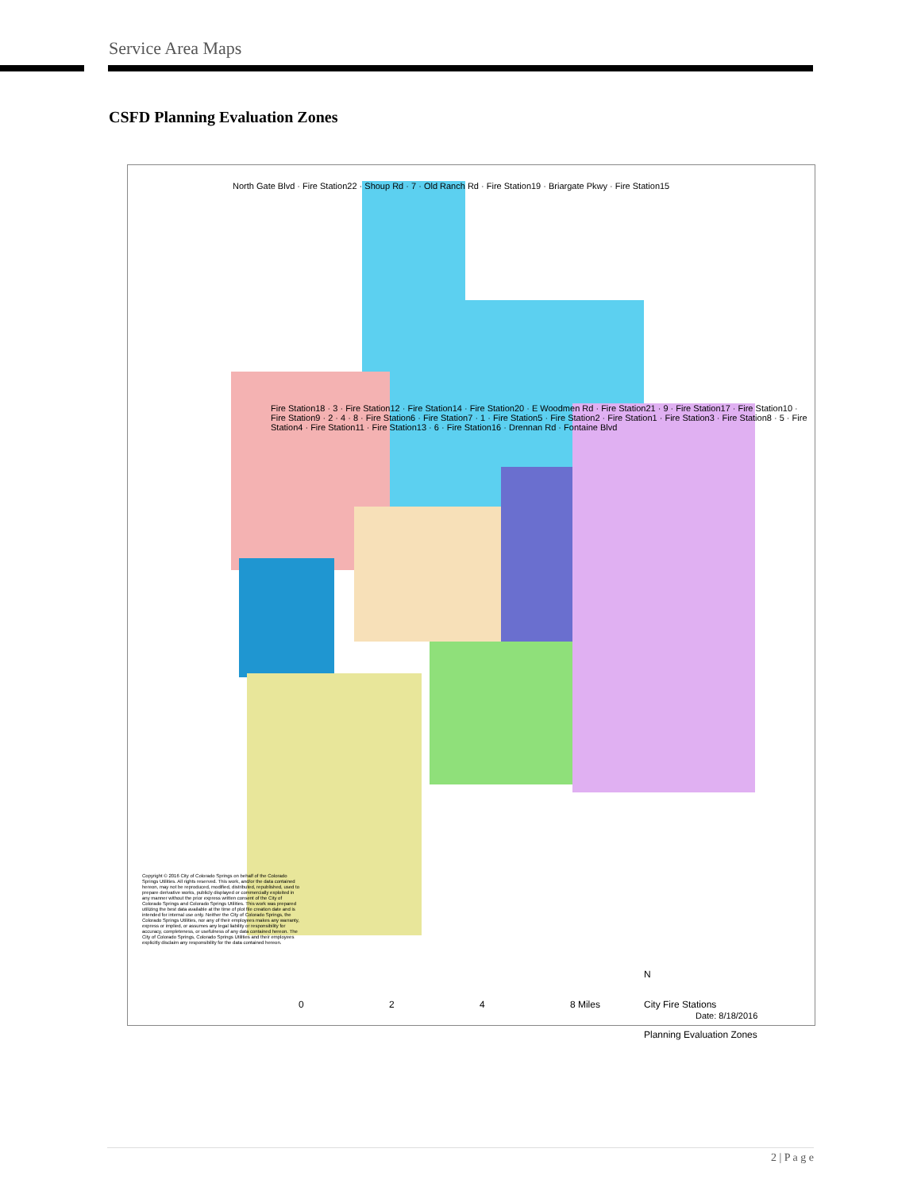Service Area Maps
CSFD Planning Evaluation Zones
North Gate Blvd · Fire Station22 · Shoup Rd · 7 · Old Ranch Rd · Fire Station19 · Briargate Pkwy · Fire Station15
Fire Station18 · 3 · Fire Station12 · Fire Station14 · Fire Station20 · E Woodmen Rd · Fire Station21 · 9 · Fire Station17 · Fire Station10 · Fire Station9 · 2 · 4 · 8 · Fire Station6 · Fire Station7 · 1 · Fire Station5 · Fire Station2 · Fire Station1 · Fire Station3 · Fire Station8 · 5 · Fire Station4 · Fire Station11 · Fire Station13 · 6 · Fire Station16 · Drennan Rd · Fontaine Blvd
Copyright © 2016 City of Colorado Springs on behalf of the Colorado Springs Utilities. All rights reserved. This work, and/or the data contained hereon, may not be reproduced, modified, distributed, republished, used to prepare derivative works, publicly displayed or commercially exploited in any manner without the prior express written consent of the City of Colorado Springs and Colorado Springs Utilities. This work was prepared utilizing the best data available at the time of plot file creation date and is intended for internal use only. Neither the City of Colorado Springs, the Colorado Springs Utilities, nor any of their employees makes any warranty, express or implied, or assumes any legal liability or responsibility for accuracy, completeness, or usefulness of any data contained hereon. The City of Colorado Springs, Colorado Springs Utilities and their employees explicitly disclaim any responsibility for the data contained hereon.
N
City Fire Stations
Planning Evaluation Zones
0 2 4 8 Miles
Date: 8/18/2016
2 | P a g e